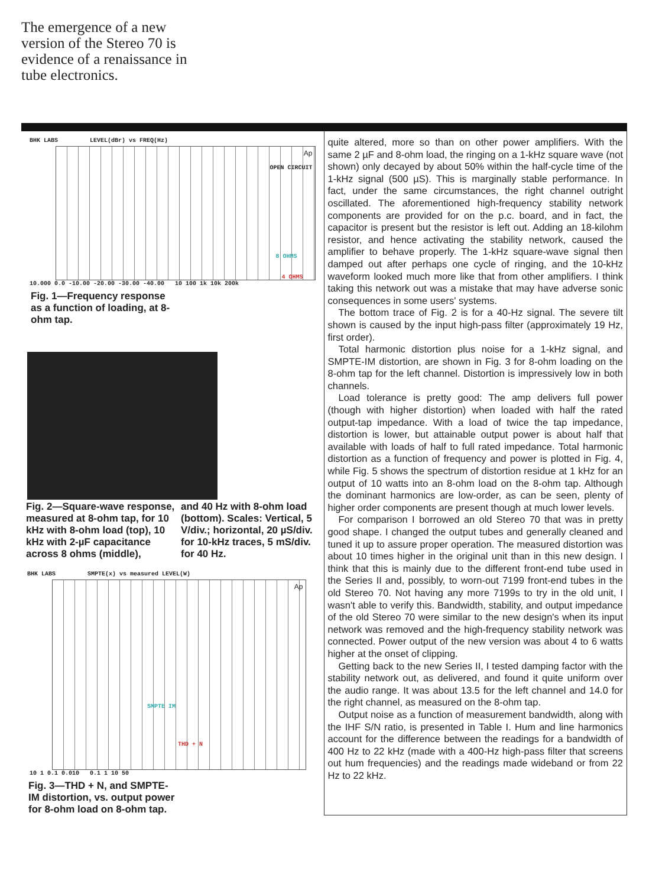The emergence of a new version of the Stereo 70 is evidence of a renaissance in tube electronics.
BHK LABS LEVEL(dBr) vs FREQ(Hz)
OPEN CIRCUIT
8 OHMS
4 OHMS
Ap
10.000 0.0 -10.00 -20.00 -30.00 -40.00 10 100 1k 10k 200k
Fig. 1—Frequency response as a function of loading, at 8-ohm tap.
Fig. 2—Square-wave response, measured at 8-ohm tap, for 10 kHz with 8-ohm load (top), 10 kHz with 2-µF capacitance across 8 ohms (middle),
and 40 Hz with 8-ohm load (bottom). Scales: Vertical, 5 V/div.; horizontal, 20 µS/div. for 10-kHz traces, 5 mS/div. for 40 Hz.
BHK LABS SMPTE(x) vs measured LEVEL(W)
SMPTE IM
THD + N
Ap
10 1 0.1 0.010 0.1 1 10 50
Fig. 3—THD + N, and SMPTE-IM distortion, vs. output power for 8-ohm load on 8-ohm tap.
quite altered, more so than on other power amplifiers. With the same 2 µF and 8-ohm load, the ringing on a 1-kHz square wave (not shown) only decayed by about 50% within the half-cycle time of the 1-kHz signal (500 µS). This is marginally stable performance. In fact, under the same circumstances, the right channel outright oscillated. The aforementioned high-frequency stability network components are provided for on the p.c. board, and in fact, the capacitor is present but the resistor is left out. Adding an 18-kilohm resistor, and hence activating the stability network, caused the amplifier to behave properly. The 1-kHz square-wave signal then damped out after perhaps one cycle of ringing, and the 10-kHz waveform looked much more like that from other amplifiers. I think taking this network out was a mistake that may have adverse sonic consequences in some users' systems.
The bottom trace of Fig. 2 is for a 40-Hz signal. The severe tilt shown is caused by the input high-pass filter (approximately 19 Hz, first order).
Total harmonic distortion plus noise for a 1-kHz signal, and SMPTE-IM distortion, are shown in Fig. 3 for 8-ohm loading on the 8-ohm tap for the left channel. Distortion is impressively low in both channels.
Load tolerance is pretty good: The amp delivers full power (though with higher distortion) when loaded with half the rated output-tap impedance. With a load of twice the tap impedance, distortion is lower, but attainable output power is about half that available with loads of half to full rated impedance. Total harmonic distortion as a function of frequency and power is plotted in Fig. 4, while Fig. 5 shows the spectrum of distortion residue at 1 kHz for an output of 10 watts into an 8-ohm load on the 8-ohm tap. Although the dominant harmonics are low-order, as can be seen, plenty of higher order components are present though at much lower levels.
For comparison I borrowed an old Stereo 70 that was in pretty good shape. I changed the output tubes and generally cleaned and tuned it up to assure proper operation. The measured distortion was about 10 times higher in the original unit than in this new design. I think that this is mainly due to the different front-end tube used in the Series II and, possibly, to worn-out 7199 front-end tubes in the old Stereo 70. Not having any more 7199s to try in the old unit, I wasn't able to verify this. Bandwidth, stability, and output impedance of the old Stereo 70 were similar to the new design's when its input network was removed and the high-frequency stability network was connected. Power output of the new version was about 4 to 6 watts higher at the onset of clipping.
Getting back to the new Series II, I tested damping factor with the stability network out, as delivered, and found it quite uniform over the audio range. It was about 13.5 for the left channel and 14.0 for the right channel, as measured on the 8-ohm tap.
Output noise as a function of measurement bandwidth, along with the IHF S/N ratio, is presented in Table I. Hum and line harmonics account for the difference between the readings for a bandwidth of 400 Hz to 22 kHz (made with a 400-Hz high-pass filter that screens out hum frequencies) and the readings made wideband or from 22 Hz to 22 kHz.